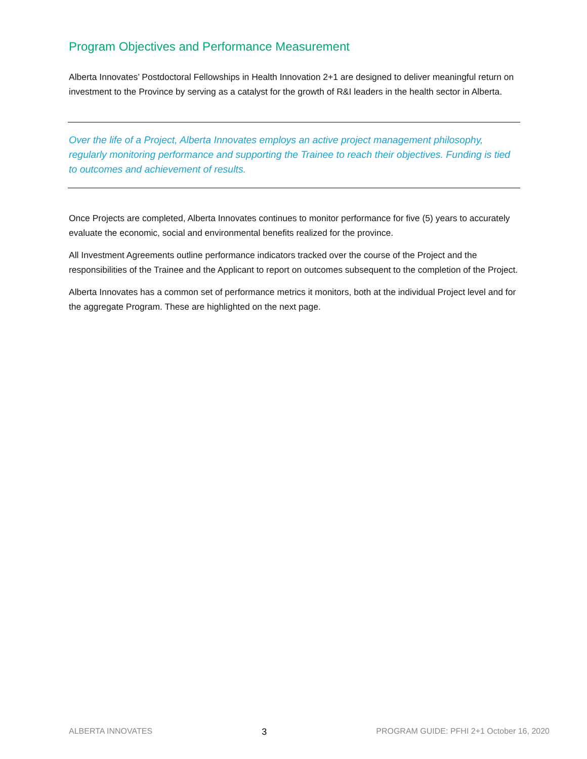Program Objectives and Performance Measurement
Alberta Innovates’ Postdoctoral Fellowships in Health Innovation 2+1 are designed to deliver meaningful return on investment to the Province by serving as a catalyst for the growth of R&I leaders in the health sector in Alberta.
Over the life of a Project, Alberta Innovates employs an active project management philosophy, regularly monitoring performance and supporting the Trainee to reach their objectives. Funding is tied to outcomes and achievement of results.
Once Projects are completed, Alberta Innovates continues to monitor performance for five (5) years to accurately evaluate the economic, social and environmental benefits realized for the province.
All Investment Agreements outline performance indicators tracked over the course of the Project and the responsibilities of the Trainee and the Applicant to report on outcomes subsequent to the completion of the Project.
Alberta Innovates has a common set of performance metrics it monitors, both at the individual Project level and for the aggregate Program. These are highlighted on the next page.
ALBERTA INNOVATES 3 PROGRAM GUIDE: PFHI 2+1 October 16, 2020